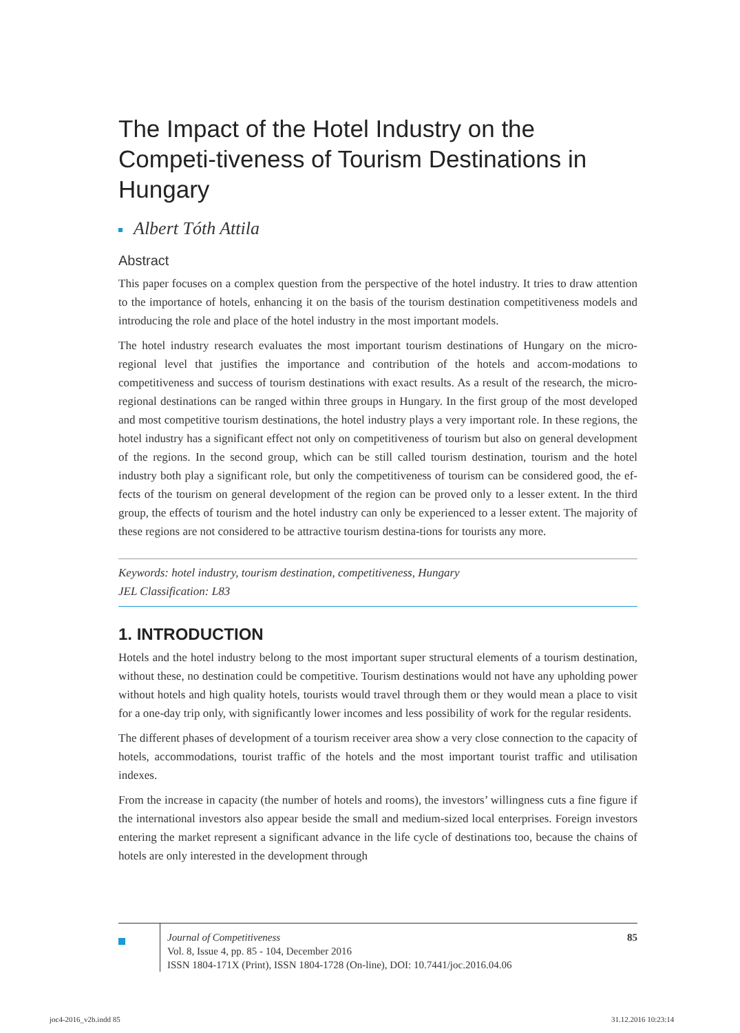The Impact of the Hotel Industry on the Competi-tiveness of Tourism Destinations in Hungary
Albert Tóth Attila
Abstract
This paper focuses on a complex question from the perspective of the hotel industry. It tries to draw attention to the importance of hotels, enhancing it on the basis of the tourism destination competitiveness models and introducing the role and place of the hotel industry in the most important models.
The hotel industry research evaluates the most important tourism destinations of Hungary on the micro-regional level that justifies the importance and contribution of the hotels and accom-modations to competitiveness and success of tourism destinations with exact results. As a result of the research, the micro-regional destinations can be ranged within three groups in Hungary. In the first group of the most developed and most competitive tourism destinations, the hotel industry plays a very important role. In these regions, the hotel industry has a significant effect not only on competitiveness of tourism but also on general development of the regions. In the second group, which can be still called tourism destination, tourism and the hotel industry both play a significant role, but only the competitiveness of tourism can be considered good, the ef-fects of the tourism on general development of the region can be proved only to a lesser extent. In the third group, the effects of tourism and the hotel industry can only be experienced to a lesser extent. The majority of these regions are not considered to be attractive tourism destina-tions for tourists any more.
Keywords: hotel industry, tourism destination, competitiveness, Hungary
JEL Classification: L83
1. INTRODUCTION
Hotels and the hotel industry belong to the most important super structural elements of a tourism destination, without these, no destination could be competitive. Tourism destinations would not have any upholding power without hotels and high quality hotels, tourists would travel through them or they would mean a place to visit for a one-day trip only, with significantly lower incomes and less possibility of work for the regular residents.
The different phases of development of a tourism receiver area show a very close connection to the capacity of hotels, accommodations, tourist traffic of the hotels and the most important tourist traffic and utilisation indexes.
From the increase in capacity (the number of hotels and rooms), the investors’ willingness cuts a fine figure if the international investors also appear beside the small and medium-sized local enterprises. Foreign investors entering the market represent a significant advance in the life cycle of destinations too, because the chains of hotels are only interested in the development through
Journal of Competitiveness
Vol. 8, Issue 4, pp. 85 - 104, December 2016
ISSN 1804-171X (Print), ISSN 1804-1728 (On-line), DOI: 10.7441/joc.2016.04.06
85
joc4-2016_v2b.indd 85 31.12.2016 10:23:14